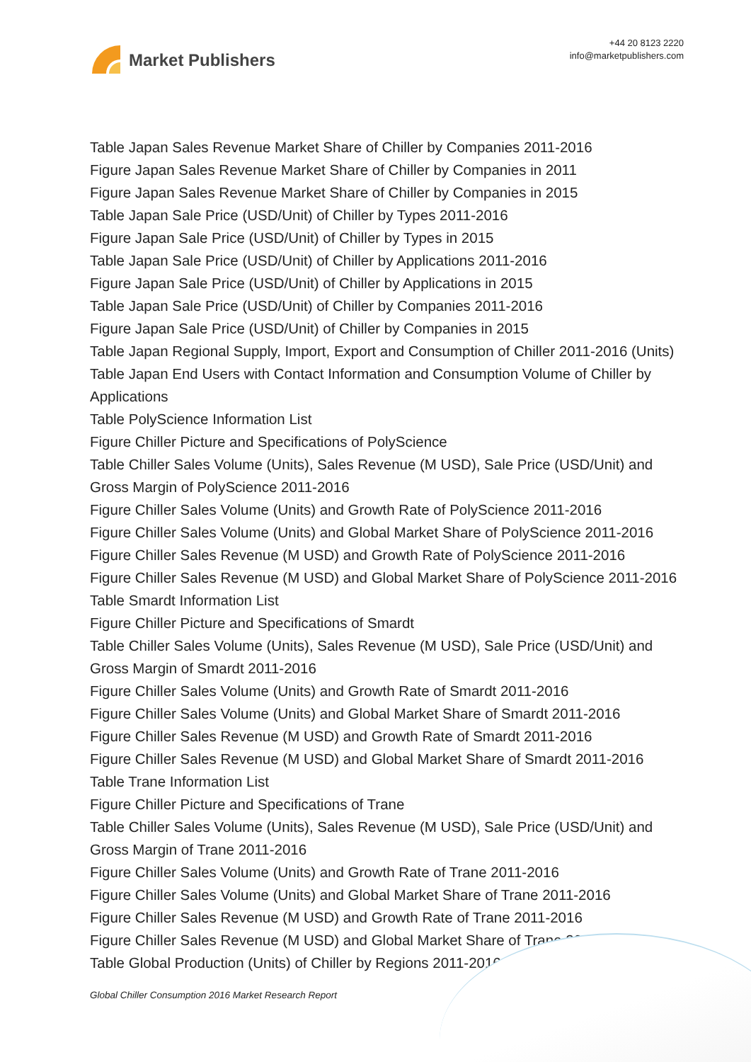Market Publishers
+44 20 8123 2220
info@marketpublishers.com
Table Japan Sales Revenue Market Share of Chiller by Companies 2011-2016
Figure Japan Sales Revenue Market Share of Chiller by Companies in 2011
Figure Japan Sales Revenue Market Share of Chiller by Companies in 2015
Table Japan Sale Price (USD/Unit) of Chiller by Types 2011-2016
Figure Japan Sale Price (USD/Unit) of Chiller by Types in 2015
Table Japan Sale Price (USD/Unit) of Chiller by Applications 2011-2016
Figure Japan Sale Price (USD/Unit) of Chiller by Applications in 2015
Table Japan Sale Price (USD/Unit) of Chiller by Companies 2011-2016
Figure Japan Sale Price (USD/Unit) of Chiller by Companies in 2015
Table Japan Regional Supply, Import, Export and Consumption of Chiller 2011-2016 (Units)
Table Japan End Users with Contact Information and Consumption Volume of Chiller by Applications
Table PolyScience Information List
Figure Chiller Picture and Specifications of PolyScience
Table Chiller Sales Volume (Units), Sales Revenue (M USD), Sale Price (USD/Unit) and Gross Margin of PolyScience 2011-2016
Figure Chiller Sales Volume (Units) and Growth Rate of PolyScience 2011-2016
Figure Chiller Sales Volume (Units) and Global Market Share of PolyScience 2011-2016
Figure Chiller Sales Revenue (M USD) and Growth Rate of PolyScience 2011-2016
Figure Chiller Sales Revenue (M USD) and Global Market Share of PolyScience 2011-2016
Table Smardt Information List
Figure Chiller Picture and Specifications of Smardt
Table Chiller Sales Volume (Units), Sales Revenue (M USD), Sale Price (USD/Unit) and Gross Margin of Smardt 2011-2016
Figure Chiller Sales Volume (Units) and Growth Rate of Smardt 2011-2016
Figure Chiller Sales Volume (Units) and Global Market Share of Smardt 2011-2016
Figure Chiller Sales Revenue (M USD) and Growth Rate of Smardt 2011-2016
Figure Chiller Sales Revenue (M USD) and Global Market Share of Smardt 2011-2016
Table Trane Information List
Figure Chiller Picture and Specifications of Trane
Table Chiller Sales Volume (Units), Sales Revenue (M USD), Sale Price (USD/Unit) and Gross Margin of Trane 2011-2016
Figure Chiller Sales Volume (Units) and Growth Rate of Trane 2011-2016
Figure Chiller Sales Volume (Units) and Global Market Share of Trane 2011-2016
Figure Chiller Sales Revenue (M USD) and Growth Rate of Trane 2011-2016
Figure Chiller Sales Revenue (M USD) and Global Market Share of Trane 2011-2016
Table Global Production (Units) of Chiller by Regions 2011-2016
Global Chiller Consumption 2016 Market Research Report